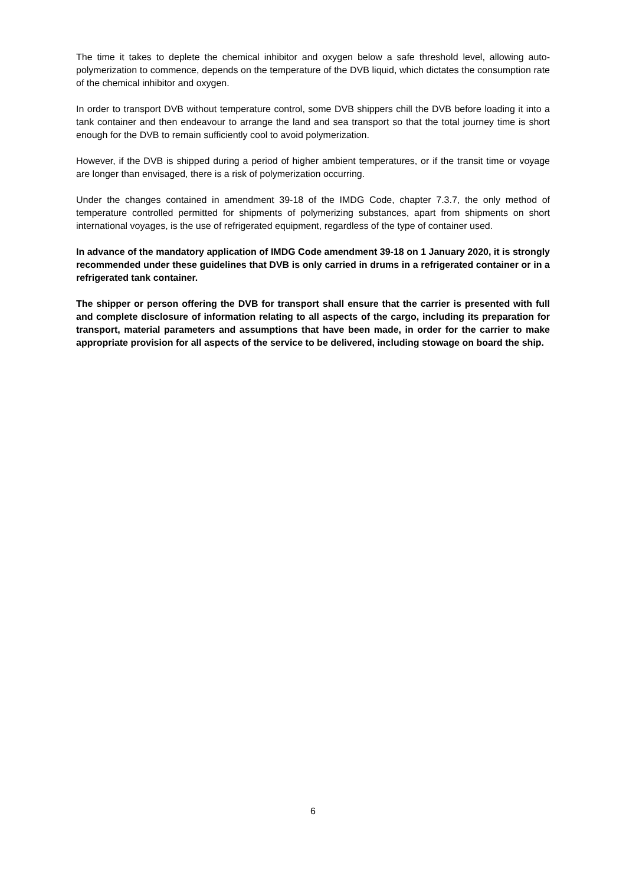The time it takes to deplete the chemical inhibitor and oxygen below a safe threshold level, allowing auto-polymerization to commence, depends on the temperature of the DVB liquid, which dictates the consumption rate of the chemical inhibitor and oxygen.
In order to transport DVB without temperature control, some DVB shippers chill the DVB before loading it into a tank container and then endeavour to arrange the land and sea transport so that the total journey time is short enough for the DVB to remain sufficiently cool to avoid polymerization.
However, if the DVB is shipped during a period of higher ambient temperatures, or if the transit time or voyage are longer than envisaged, there is a risk of polymerization occurring.
Under the changes contained in amendment 39-18 of the IMDG Code, chapter 7.3.7, the only method of temperature controlled permitted for shipments of polymerizing substances, apart from shipments on short international voyages, is the use of refrigerated equipment, regardless of the type of container used.
In advance of the mandatory application of IMDG Code amendment 39-18 on 1 January 2020, it is strongly recommended under these guidelines that DVB is only carried in drums in a refrigerated container or in a refrigerated tank container.
The shipper or person offering the DVB for transport shall ensure that the carrier is presented with full and complete disclosure of information relating to all aspects of the cargo, including its preparation for transport, material parameters and assumptions that have been made, in order for the carrier to make appropriate provision for all aspects of the service to be delivered, including stowage on board the ship.
6